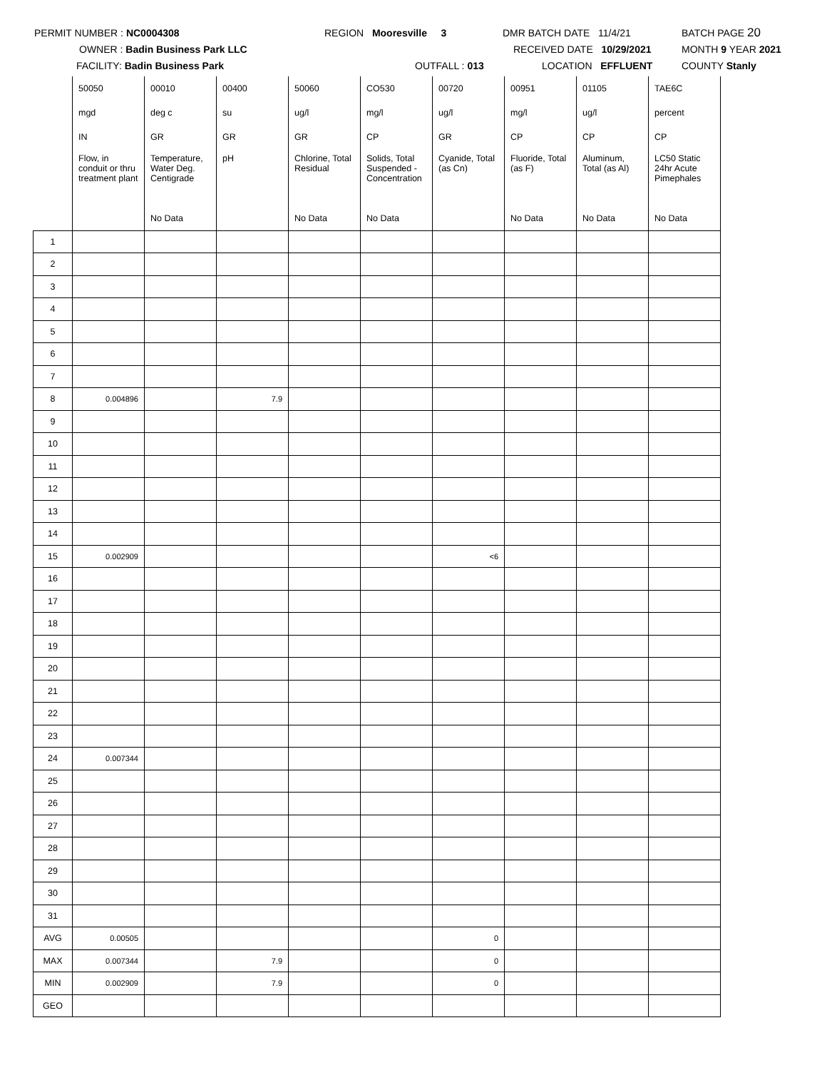PERMIT NUMBER : NC0004308
OWNER : Badin Business Park LLC
FACILITY: Badin Business Park
REGION Mooresville 3
OUTFALL : 013
DMR BATCH DATE 11/4/21
RECEIVED DATE 10/29/2021
LOCATION EFFLUENT
BATCH PAGE 20
MONTH 9 YEAR 2021
COUNTY Stanly
| | 50050 | 00010 | 00400 | 50060 | CO530 | 00720 | 00951 | 01105 | TAE6C |
| | mgd | deg c | su | ug/l | mg/l | ug/l | mg/l | ug/l | percent |
| | IN | GR | GR | GR | CP | GR | CP | CP | CP |
| | Flow, in conduit or thru treatment plant | Temperature, Water Deg. Centigrade | pH | Chlorine, Total Residual | Solids, Total Suspended - Concentration | Cyanide, Total (as Cn) | Fluoride, Total (as F) | Aluminum, Total (as Al) | LC50 Static 24hr Acute Pimephales |
| | | No Data | | No Data | No Data | | No Data | No Data | No Data |
| 1 | | | | | | | | | |
| 2 | | | | | | | | | |
| 3 | | | | | | | | | |
| 4 | | | | | | | | | |
| 5 | | | | | | | | | |
| 6 | | | | | | | | | |
| 7 | | | | | | | | | |
| 8 | 0.004896 | | 7.9 | | | | | | |
| 9 | | | | | | | | | |
| 10 | | | | | | | | | |
| 11 | | | | | | | | | |
| 12 | | | | | | | | | |
| 13 | | | | | | | | | |
| 14 | | | | | | | | | |
| 15 | 0.002909 | | | | | <6 | | | |
| 16 | | | | | | | | | |
| 17 | | | | | | | | | |
| 18 | | | | | | | | | |
| 19 | | | | | | | | | |
| 20 | | | | | | | | | |
| 21 | | | | | | | | | |
| 22 | | | | | | | | | |
| 23 | | | | | | | | | |
| 24 | 0.007344 | | | | | | | | |
| 25 | | | | | | | | | |
| 26 | | | | | | | | | |
| 27 | | | | | | | | | |
| 28 | | | | | | | | | |
| 29 | | | | | | | | | |
| 30 | | | | | | | | | |
| 31 | | | | | | | | | |
| AVG | 0.00505 | | | | | 0 | | | |
| MAX | 0.007344 | | 7.9 | | | 0 | | | |
| MIN | 0.002909 | | 7.9 | | | 0 | | | |
| GEO | | | | | | | | | |